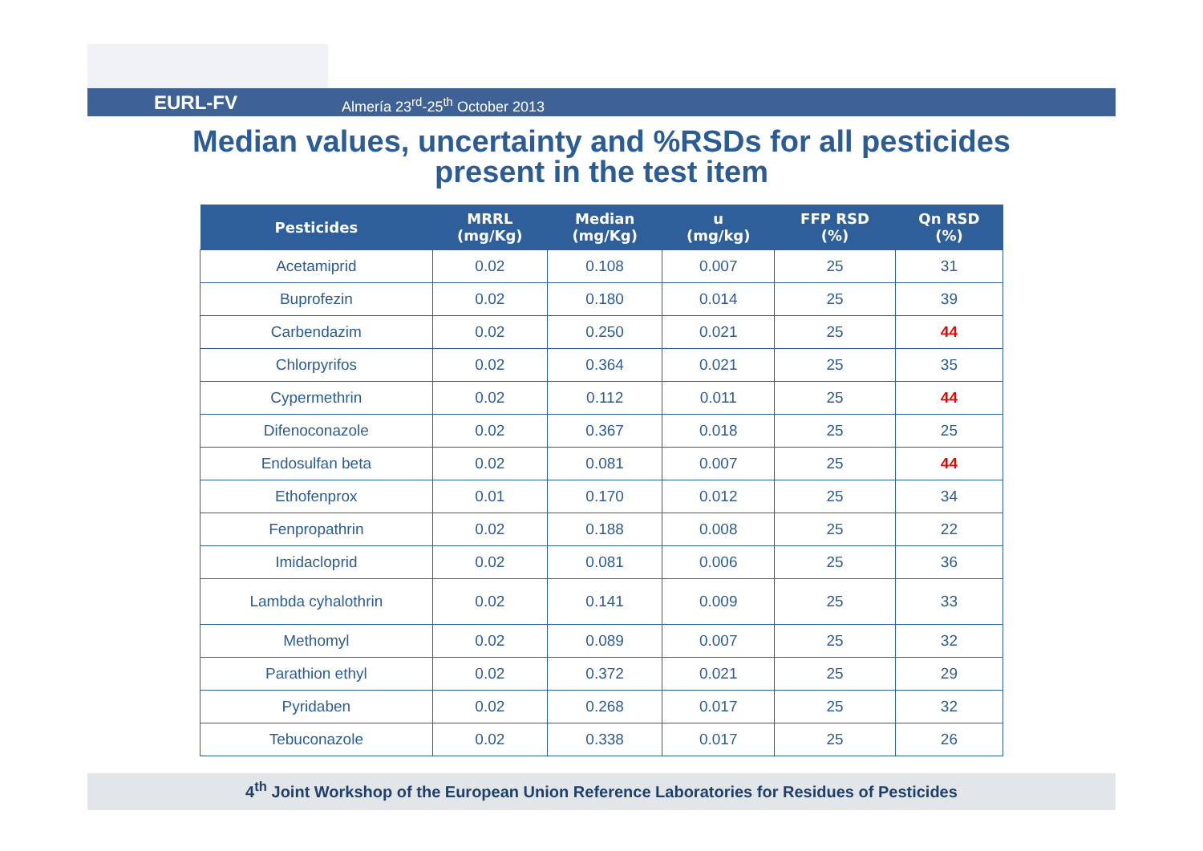EURL-FV Almería 23<sup>rd</sup>-25<sup>th</sup> October 2013
Median values, uncertainty and %RSDs for all pesticides
present in the test item
| Pesticides | MRRL (mg/Kg) | Median (mg/Kg) | u (mg/kg) | FFP RSD (%) | Qn RSD (%) |
| --- | --- | --- | --- | --- | --- |
| Acetamiprid | 0.02 | 0.108 | 0.007 | 25 | 31 |
| Buprofezin | 0.02 | 0.180 | 0.014 | 25 | 39 |
| Carbendazim | 0.02 | 0.250 | 0.021 | 25 | 44 |
| Chlorpyrifos | 0.02 | 0.364 | 0.021 | 25 | 35 |
| Cypermethrin | 0.02 | 0.112 | 0.011 | 25 | 44 |
| Difenoconazole | 0.02 | 0.367 | 0.018 | 25 | 25 |
| Endosulfan beta | 0.02 | 0.081 | 0.007 | 25 | 44 |
| Ethofenprox | 0.01 | 0.170 | 0.012 | 25 | 34 |
| Fenpropathrin | 0.02 | 0.188 | 0.008 | 25 | 22 |
| Imidacloprid | 0.02 | 0.081 | 0.006 | 25 | 36 |
| Lambda cyhalothrin | 0.02 | 0.141 | 0.009 | 25 | 33 |
| Methomyl | 0.02 | 0.089 | 0.007 | 25 | 32 |
| Parathion ethyl | 0.02 | 0.372 | 0.021 | 25 | 29 |
| Pyridaben | 0.02 | 0.268 | 0.017 | 25 | 32 |
| Tebuconazole | 0.02 | 0.338 | 0.017 | 25 | 26 |
4<sup>th</sup> Joint Workshop of the European Union Reference Laboratories for Residues of Pesticides